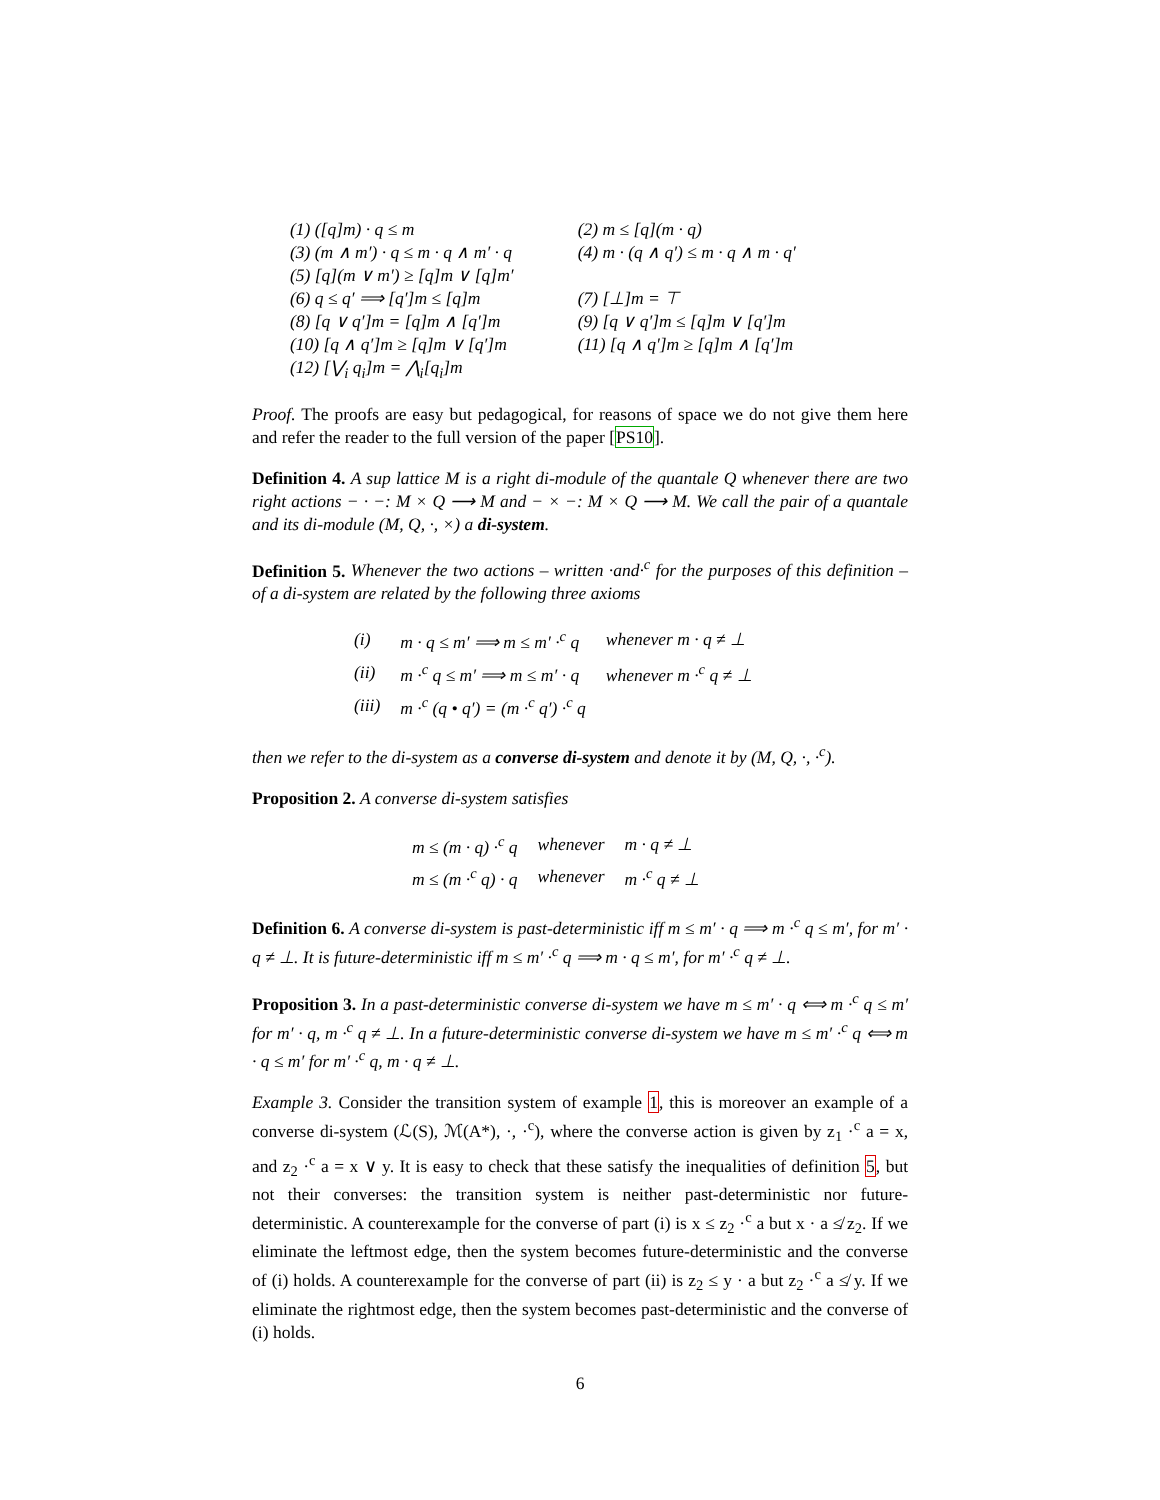| (1) ([q]m) · q ≤ m | (2) m ≤ [q](m · q) |
| (3) (m ∧ m′) · q ≤ m · q ∧ m′ · q | (4) m · (q ∧ q′) ≤ m · q ∧ m · q′ |
| (5) [q](m ∨ m′) ≥ [q]m ∨ [q]m′ | |
| (6) q ≤ q′ ⟹ [q′]m ≤ [q]m | (7) [⊥]m = ⊤ |
| (8) [q ∨ q′]m = [q]m ∧ [q′]m | (9) [q ∨ q′]m ≤ [q]m ∨ [q′]m |
| (10) [q ∧ q′]m ≥ [q]m ∨ [q′]m | (11) [q ∧ q′]m ≥ [q]m ∧ [q′]m |
| (12) [⋁<sub>i</sub> q<sub>i</sub>]m = ⋀<sub>i</sub>[q<sub>i</sub>]m | |
Proof. The proofs are easy but pedagogical, for reasons of space we do not give them here and refer the reader to the full version of the paper [PS10].
Definition 4. A sup lattice M is a right di-module of the quantale Q whenever there are two right actions − · −: M × Q ⟶ M and − × −: M × Q ⟶ M. We call the pair of a quantale and its di-module (M, Q, ·, ×) a di-system.
Definition 5. Whenever the two actions – written ·and·<sup>c</sup> for the purposes of this definition – of a di-system are related by the following three axioms
| (i) | m · q ≤ m′ ⟹ m ≤ m′ ·<sup>c</sup> q | whenever m · q ≠ ⊥ |
| (ii) | m ·<sup>c</sup> q ≤ m′ ⟹ m ≤ m′ · q | whenever m ·<sup>c</sup> q ≠ ⊥ |
| (iii) | m ·<sup>c</sup> (q • q′) = (m ·<sup>c</sup> q′) ·<sup>c</sup> q | |
then we refer to the di-system as a converse di-system and denote it by (M, Q, ·, ·<sup>c</sup>).
Proposition 2. A converse di-system satisfies
| m ≤ (m · q) ·<sup>c</sup> q | whenever | m · q ≠ ⊥ |
| m ≤ (m ·<sup>c</sup> q) · q | whenever | m ·<sup>c</sup> q ≠ ⊥ |
Definition 6. A converse di-system is past-deterministic iff m ≤ m′ · q ⟹ m ·<sup>c</sup> q ≤ m′, for m′ · q ≠ ⊥. It is future-deterministic iff m ≤ m′ ·<sup>c</sup> q ⟹ m · q ≤ m′, for m′ ·<sup>c</sup> q ≠ ⊥.
Proposition 3. In a past-deterministic converse di-system we have m ≤ m′ · q ⟺ m ·<sup>c</sup> q ≤ m′ for m′ · q, m ·<sup>c</sup> q ≠ ⊥. In a future-deterministic converse di-system we have m ≤ m′ ·<sup>c</sup> q ⟺ m · q ≤ m′ for m′ ·<sup>c</sup> q, m · q ≠ ⊥.
Example 3. Consider the transition system of example 1, this is moreover an example of a converse di-system (ℒ(S), ℳ(A*), ·, ·<sup>c</sup>), where the converse action is given by z<sub>1</sub> ·<sup>c</sup> a = x, and z<sub>2</sub> ·<sup>c</sup> a = x ∨ y. It is easy to check that these satisfy the inequalities of definition 5, but not their converses: the transition system is neither past-deterministic nor future-deterministic. A counterexample for the converse of part (i) is x ≤ z<sub>2</sub> ·<sup>c</sup> a but x · a ≰ z<sub>2</sub>. If we eliminate the leftmost edge, then the system becomes future-deterministic and the converse of (i) holds. A counterexample for the converse of part (ii) is z<sub>2</sub> ≤ y · a but z<sub>2</sub> ·<sup>c</sup> a ≰ y. If we eliminate the rightmost edge, then the system becomes past-deterministic and the converse of (i) holds.
6